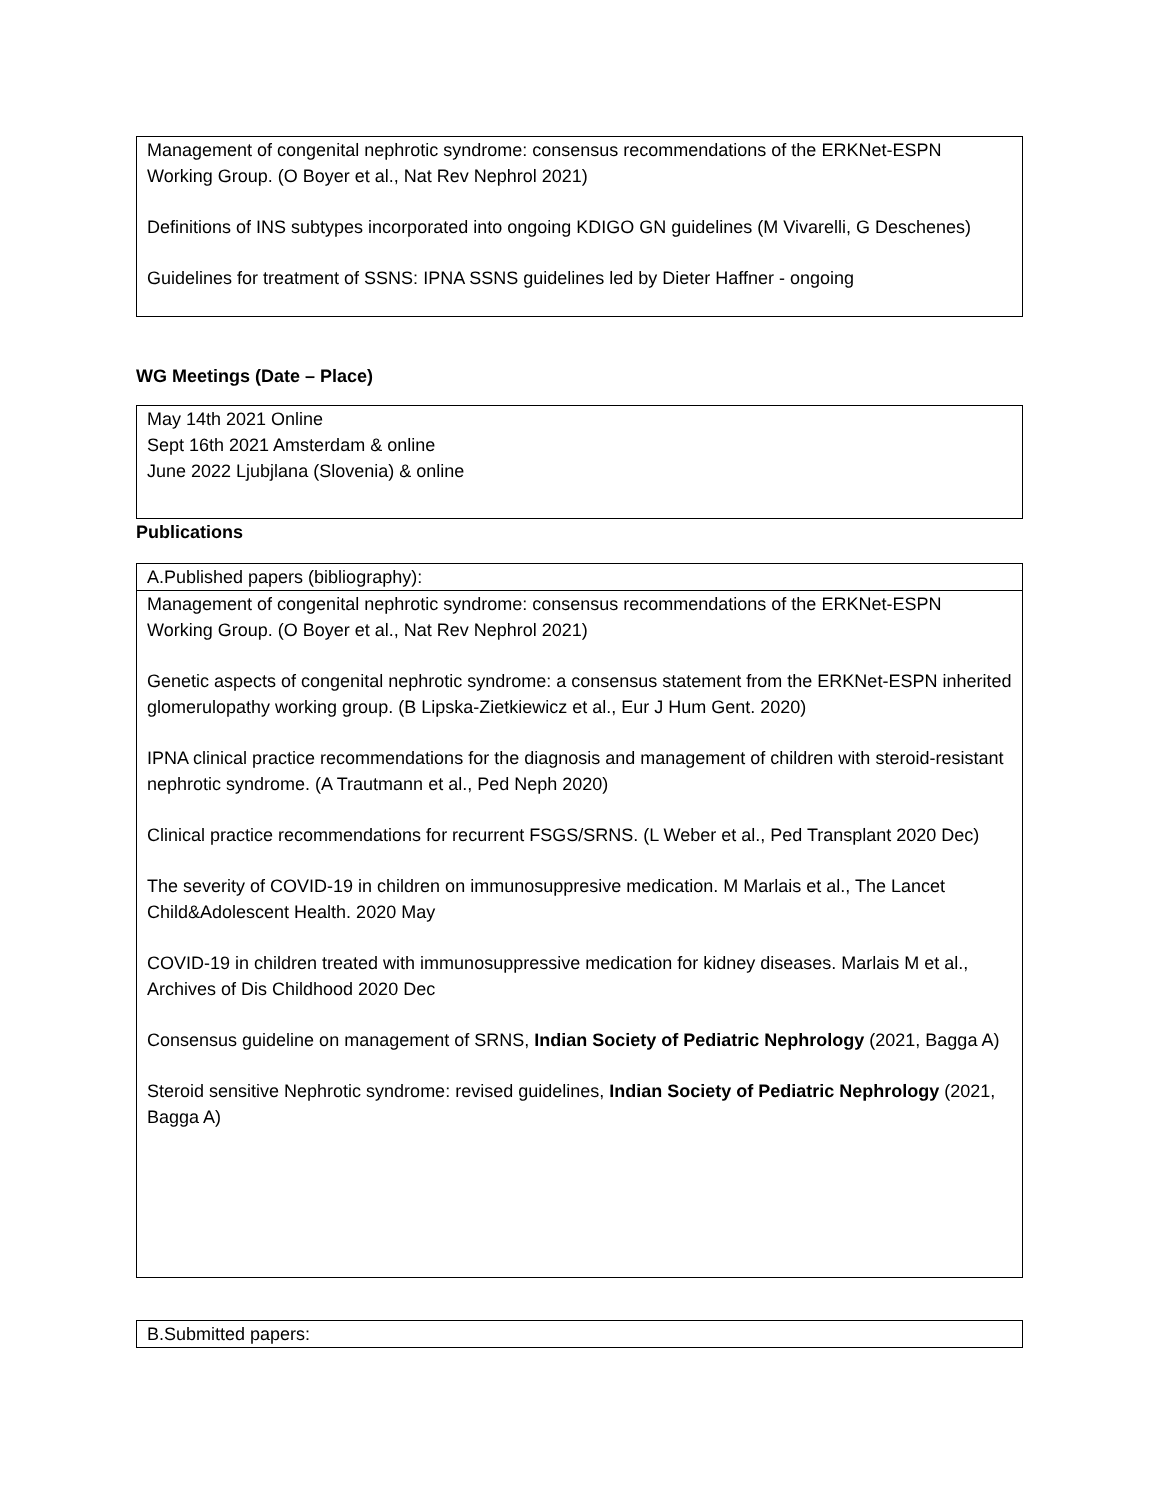| Management of congenital nephrotic syndrome: consensus recommendations of the ERKNet-ESPN Working Group. (O Boyer et al., Nat Rev Nephrol 2021) Definitions of INS subtypes incorporated into ongoing KDIGO GN guidelines (M Vivarelli, G Deschenes) Guidelines for treatment of SSNS: IPNA SSNS guidelines led by Dieter Haffner - ongoing |
WG Meetings (Date – Place)
| May 14th 2021 Online Sept 16th 2021 Amsterdam & online June 2022 Ljubjlana (Slovenia) & online |
Publications
| A.Published papers (bibliography): |
| Management of congenital nephrotic syndrome: consensus recommendations of the ERKNet-ESPN Working Group. (O Boyer et al., Nat Rev Nephrol 2021) Genetic aspects of congenital nephrotic syndrome: a consensus statement from the ERKNet-ESPN inherited glomerulopathy working group. (B Lipska-Zietkiewicz et al., Eur J Hum Gent. 2020) IPNA clinical practice recommendations for the diagnosis and management of children with steroid-resistant nephrotic syndrome. (A Trautmann et al., Ped Neph 2020) Clinical practice recommendations for recurrent FSGS/SRNS. (L Weber et al., Ped Transplant 2020 Dec) The severity of COVID-19 in children on immunosuppresive medication. M Marlais et al., The Lancet Child&Adolescent Health. 2020 May COVID-19 in children treated with immunosuppressive medication for kidney diseases. Marlais M et al., Archives of Dis Childhood 2020 Dec Consensus guideline on management of SRNS, Indian Society of Pediatric Nephrology (2021, Bagga A) Steroid sensitive Nephrotic syndrome: revised guidelines, Indian Society of Pediatric Nephrology (2021, Bagga A) |
| B.Submitted papers: |